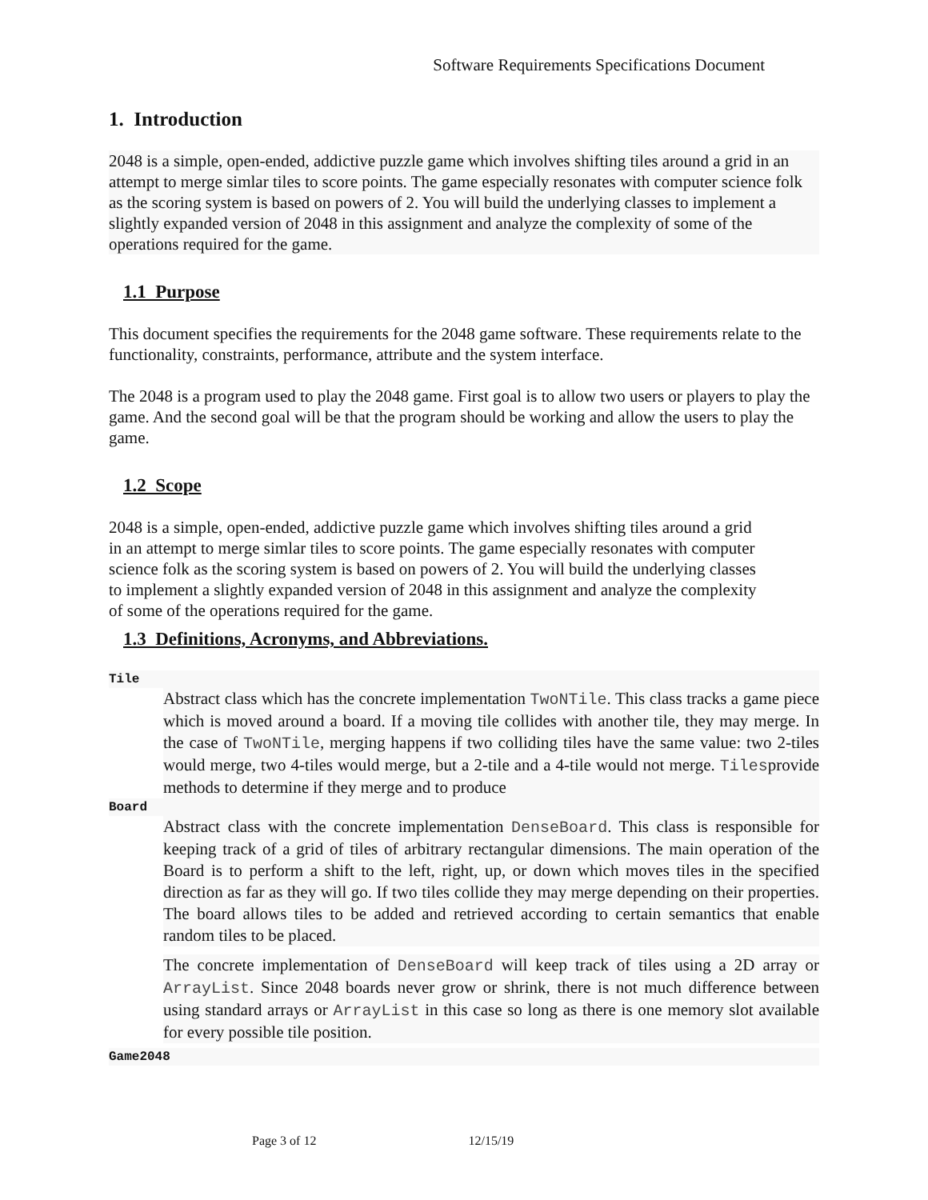Software Requirements Specifications Document
1. Introduction
2048 is a simple, open-ended, addictive puzzle game which involves shifting tiles around a grid in an attempt to merge simlar tiles to score points. The game especially resonates with computer science folk as the scoring system is based on powers of 2. You will build the underlying classes to implement a slightly expanded version of 2048 in this assignment and analyze the complexity of some of the operations required for the game.
1.1 Purpose
This document specifies the requirements for the 2048 game software. These requirements relate to the functionality, constraints, performance, attribute and the system interface.
The 2048 is a program used to play the 2048 game. First goal is to allow two users or players to play the game. And the second goal will be that the program should be working and allow the users to play the game.
1.2 Scope
2048 is a simple, open-ended, addictive puzzle game which involves shifting tiles around a grid in an attempt to merge simlar tiles to score points. The game especially resonates with computer science folk as the scoring system is based on powers of 2. You will build the underlying classes to implement a slightly expanded version of 2048 in this assignment and analyze the complexity of some of the operations required for the game.
1.3 Definitions, Acronyms, and Abbreviations.
Tile
Abstract class which has the concrete implementation TwoNTile. This class tracks a game piece which is moved around a board. If a moving tile collides with another tile, they may merge. In the case of TwoNTile, merging happens if two colliding tiles have the same value: two 2-tiles would merge, two 4-tiles would merge, but a 2-tile and a 4-tile would not merge. Tilesprovide methods to determine if they merge and to produce
Board
Abstract class with the concrete implementation DenseBoard. This class is responsible for keeping track of a grid of tiles of arbitrary rectangular dimensions. The main operation of the Board is to perform a shift to the left, right, up, or down which moves tiles in the specified direction as far as they will go. If two tiles collide they may merge depending on their properties. The board allows tiles to be added and retrieved according to certain semantics that enable random tiles to be placed.
The concrete implementation of DenseBoard will keep track of tiles using a 2D array or ArrayList. Since 2048 boards never grow or shrink, there is not much difference between using standard arrays or ArrayList in this case so long as there is one memory slot available for every possible tile position.
Game2048
Page 3 of 12 12/15/19